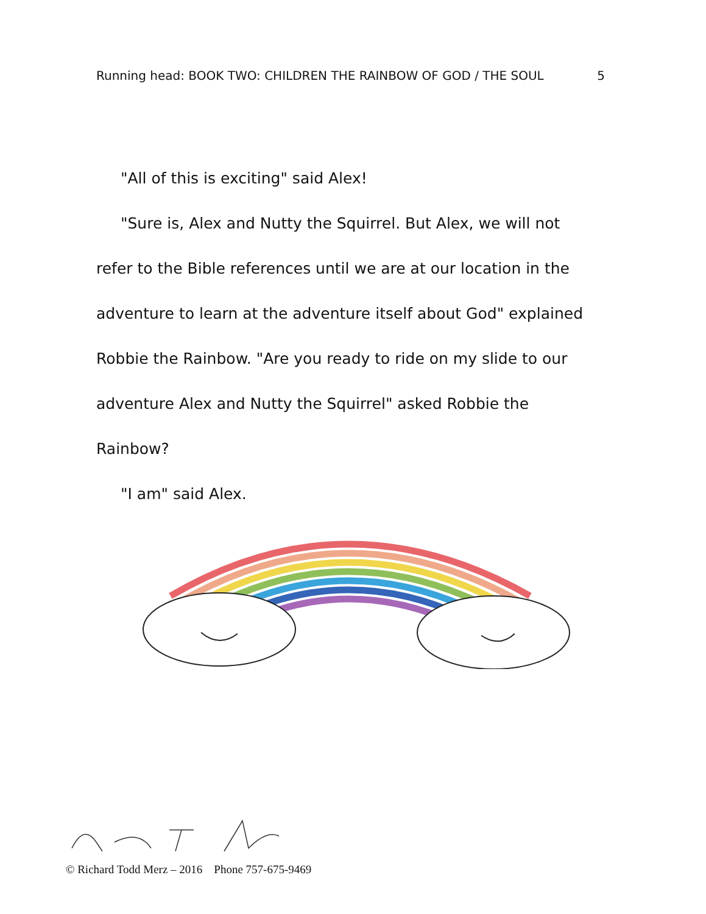Running head: BOOK TWO: CHILDREN THE RAINBOW OF GOD / THE SOUL 5
"All of this is exciting" said Alex!
"Sure is, Alex and Nutty the Squirrel. But Alex, we will not refer to the Bible references until we are at our location in the adventure to learn at the adventure itself about God" explained Robbie the Rainbow. "Are you ready to ride on my slide to our adventure Alex and Nutty the Squirrel" asked Robbie the Rainbow?
"I am" said Alex.
© Richard Todd Merz – 2016 Phone 757-675-9469